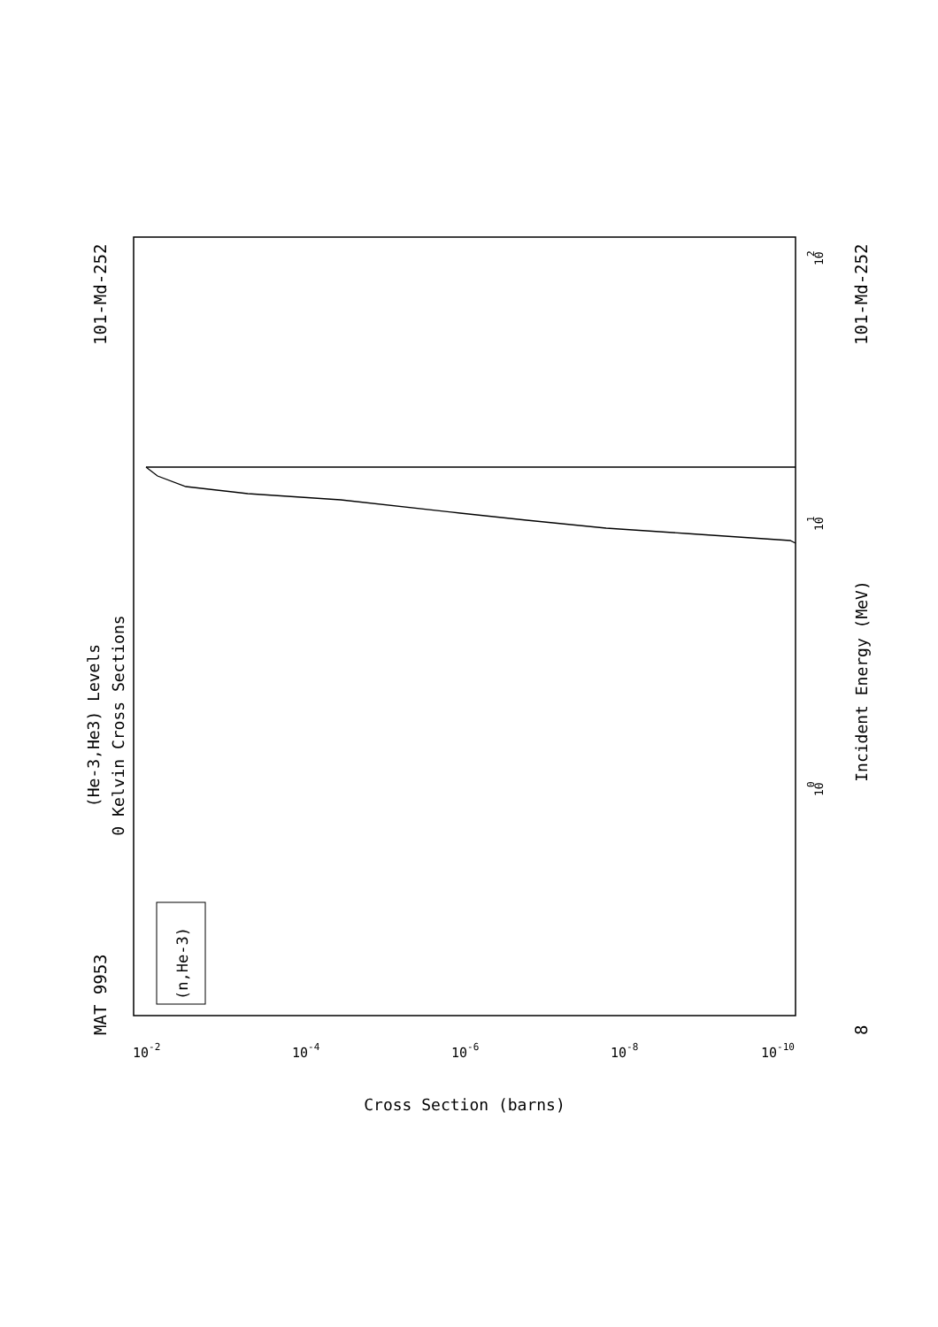MAT 9953
101-Md-252
(He-3,He3) Levels
0 Kelvin Cross Sections
(n,He-3)
10
0
10
1
10
2
Incident Energy (MeV)
101-Md-252
8
10-2
10-4
10-6
10-8
10-10
Cross Section (barns)